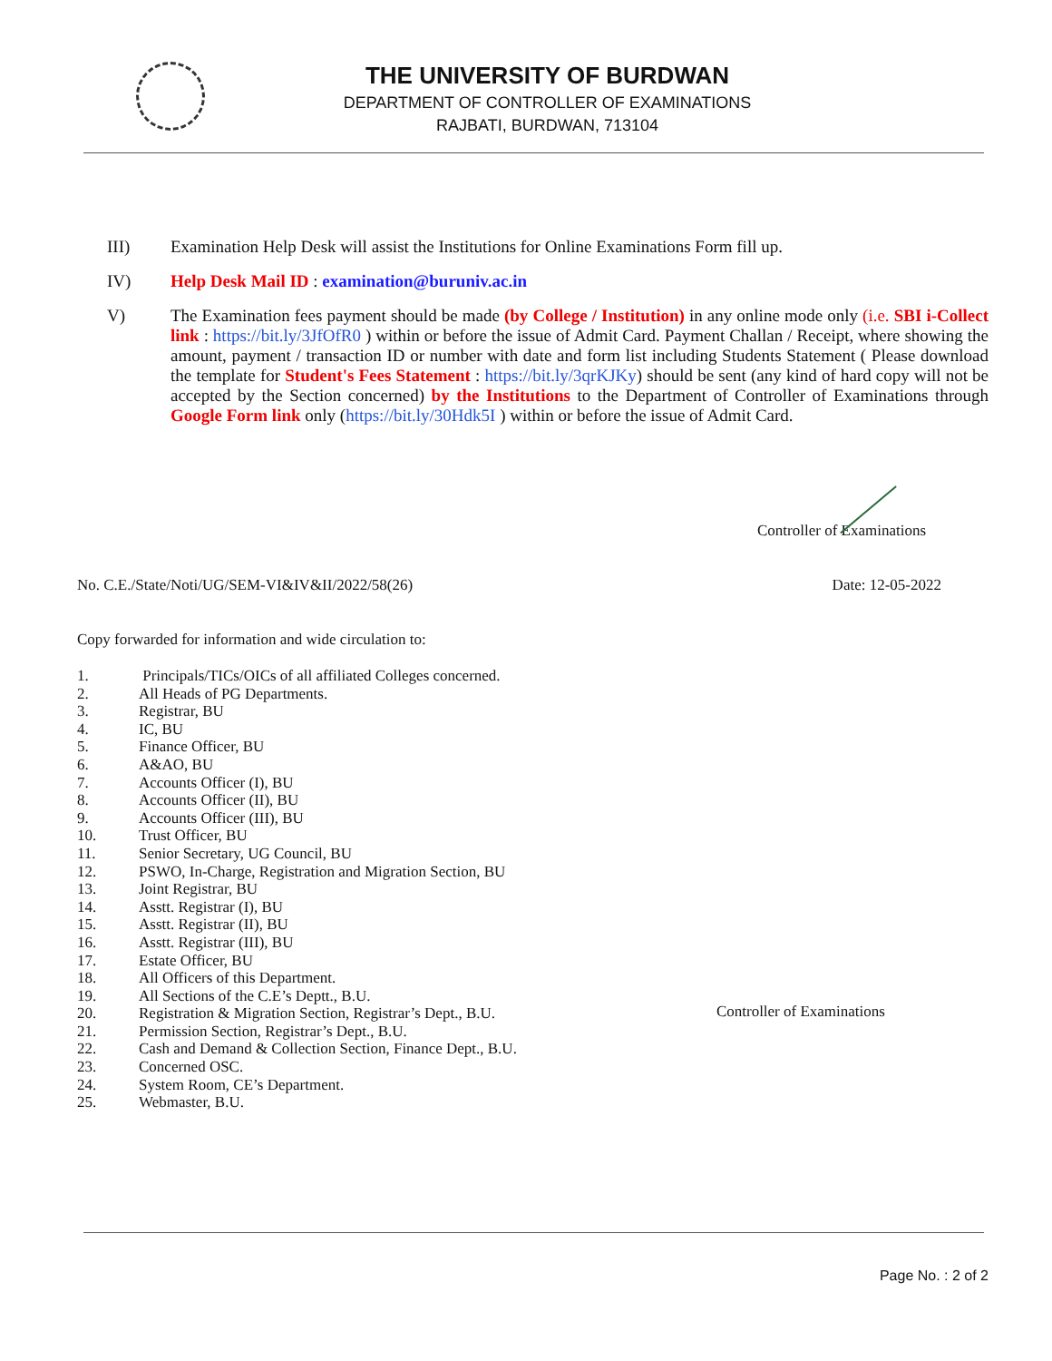THE UNIVERSITY OF BURDWAN
DEPARTMENT OF CONTROLLER OF EXAMINATIONS
RAJBATI, BURDWAN, 713104
III)
Examination Help Desk will assist the Institutions for Online Examinations Form fill up.
IV)
Help Desk Mail ID : examination@buruniv.ac.in
V)
The Examination fees payment should be made (by College / Institution) in any online mode only (i.e. SBI i-Collect link : https://bit.ly/3JfOfR0 ) within or before the issue of Admit Card. Payment Challan / Receipt, where showing the amount, payment / transaction ID or number with date and form list including Students Statement ( Please download the template for Student's Fees Statement : https://bit.ly/3qrKJKy) should be sent (any kind of hard copy will not be accepted by the Section concerned) by the Institutions to the Department of Controller of Examinations through Google Form link only (https://bit.ly/30Hdk5I ) within or before the issue of Admit Card.
Controller of Examinations
No. C.E./State/Noti/UG/SEM-VI&IV&II/2022/58(26) Date: 12-05-2022
Copy forwarded for information and wide circulation to:
1. Principals/TICs/OICs of all affiliated Colleges concerned.
2. All Heads of PG Departments.
3. Registrar, BU
4. IC, BU
5. Finance Officer, BU
6. A&AO, BU
7. Accounts Officer (I), BU
8. Accounts Officer (II), BU
9. Accounts Officer (III), BU
10. Trust Officer, BU
11. Senior Secretary, UG Council, BU
12. PSWO, In-Charge, Registration and Migration Section, BU
13. Joint Registrar, BU
14. Asstt. Registrar (I), BU
15. Asstt. Registrar (II), BU
16. Asstt. Registrar (III), BU
17. Estate Officer, BU
18. All Officers of this Department.
19. All Sections of the C.E’s Deptt., B.U.
20. Registration & Migration Section, Registrar’s Dept., B.U.
21. Permission Section, Registrar’s Dept., B.U.
22. Cash and Demand & Collection Section, Finance Dept., B.U.
23. Concerned OSC.
24. System Room, CE’s Department.
25. Webmaster, B.U.
Controller of Examinations
Page No. : 2 of 2